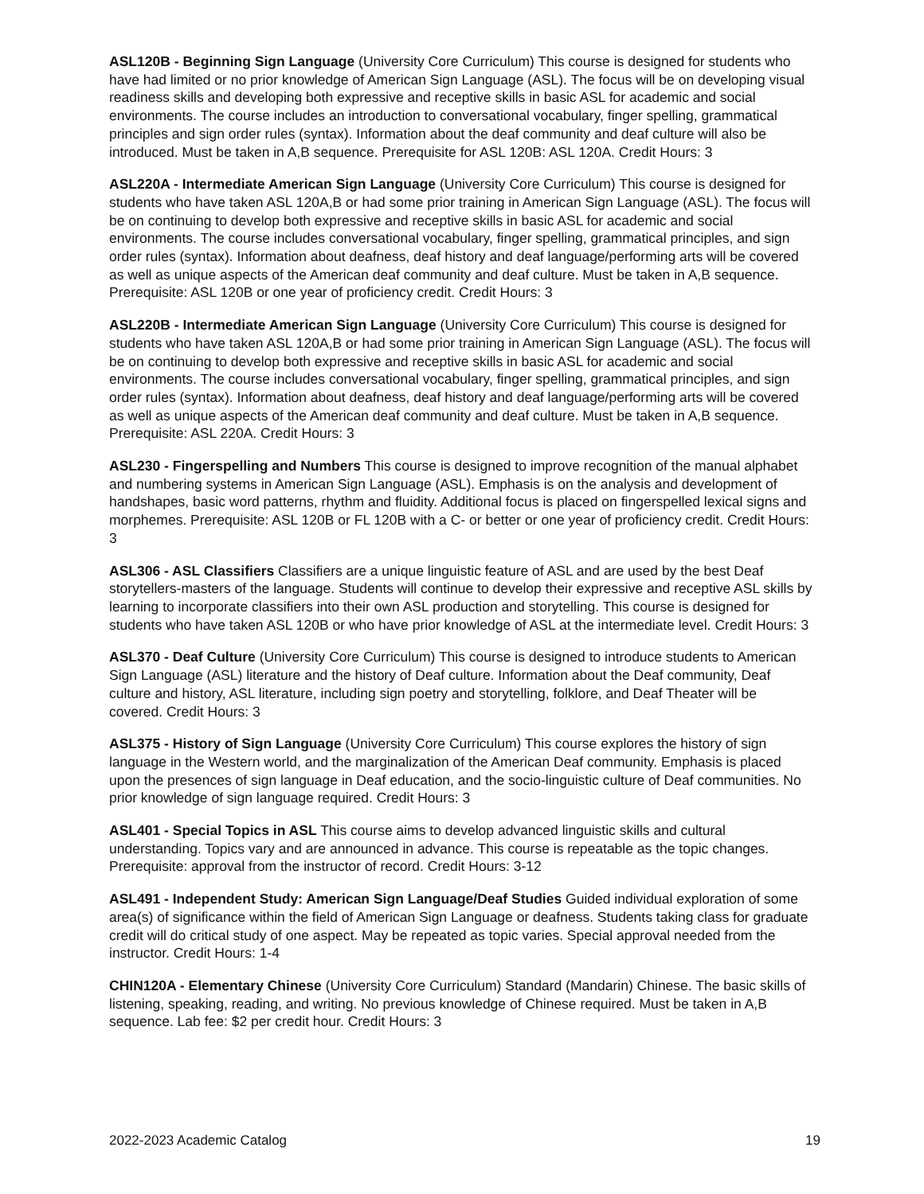ASL120B - Beginning Sign Language (University Core Curriculum) This course is designed for students who have had limited or no prior knowledge of American Sign Language (ASL). The focus will be on developing visual readiness skills and developing both expressive and receptive skills in basic ASL for academic and social environments. The course includes an introduction to conversational vocabulary, finger spelling, grammatical principles and sign order rules (syntax). Information about the deaf community and deaf culture will also be introduced. Must be taken in A,B sequence. Prerequisite for ASL 120B: ASL 120A. Credit Hours: 3
ASL220A - Intermediate American Sign Language (University Core Curriculum) This course is designed for students who have taken ASL 120A,B or had some prior training in American Sign Language (ASL). The focus will be on continuing to develop both expressive and receptive skills in basic ASL for academic and social environments. The course includes conversational vocabulary, finger spelling, grammatical principles, and sign order rules (syntax). Information about deafness, deaf history and deaf language/performing arts will be covered as well as unique aspects of the American deaf community and deaf culture. Must be taken in A,B sequence. Prerequisite: ASL 120B or one year of proficiency credit. Credit Hours: 3
ASL220B - Intermediate American Sign Language (University Core Curriculum) This course is designed for students who have taken ASL 120A,B or had some prior training in American Sign Language (ASL). The focus will be on continuing to develop both expressive and receptive skills in basic ASL for academic and social environments. The course includes conversational vocabulary, finger spelling, grammatical principles, and sign order rules (syntax). Information about deafness, deaf history and deaf language/performing arts will be covered as well as unique aspects of the American deaf community and deaf culture. Must be taken in A,B sequence. Prerequisite: ASL 220A. Credit Hours: 3
ASL230 - Fingerspelling and Numbers This course is designed to improve recognition of the manual alphabet and numbering systems in American Sign Language (ASL). Emphasis is on the analysis and development of handshapes, basic word patterns, rhythm and fluidity. Additional focus is placed on fingerspelled lexical signs and morphemes. Prerequisite: ASL 120B or FL 120B with a C- or better or one year of proficiency credit. Credit Hours: 3
ASL306 - ASL Classifiers Classifiers are a unique linguistic feature of ASL and are used by the best Deaf storytellers-masters of the language. Students will continue to develop their expressive and receptive ASL skills by learning to incorporate classifiers into their own ASL production and storytelling. This course is designed for students who have taken ASL 120B or who have prior knowledge of ASL at the intermediate level. Credit Hours: 3
ASL370 - Deaf Culture (University Core Curriculum) This course is designed to introduce students to American Sign Language (ASL) literature and the history of Deaf culture. Information about the Deaf community, Deaf culture and history, ASL literature, including sign poetry and storytelling, folklore, and Deaf Theater will be covered. Credit Hours: 3
ASL375 - History of Sign Language (University Core Curriculum) This course explores the history of sign language in the Western world, and the marginalization of the American Deaf community. Emphasis is placed upon the presences of sign language in Deaf education, and the socio-linguistic culture of Deaf communities. No prior knowledge of sign language required. Credit Hours: 3
ASL401 - Special Topics in ASL This course aims to develop advanced linguistic skills and cultural understanding. Topics vary and are announced in advance. This course is repeatable as the topic changes. Prerequisite: approval from the instructor of record. Credit Hours: 3-12
ASL491 - Independent Study: American Sign Language/Deaf Studies Guided individual exploration of some area(s) of significance within the field of American Sign Language or deafness. Students taking class for graduate credit will do critical study of one aspect. May be repeated as topic varies. Special approval needed from the instructor. Credit Hours: 1-4
CHIN120A - Elementary Chinese (University Core Curriculum) Standard (Mandarin) Chinese. The basic skills of listening, speaking, reading, and writing. No previous knowledge of Chinese required. Must be taken in A,B sequence. Lab fee: $2 per credit hour. Credit Hours: 3
2022-2023 Academic Catalog 19